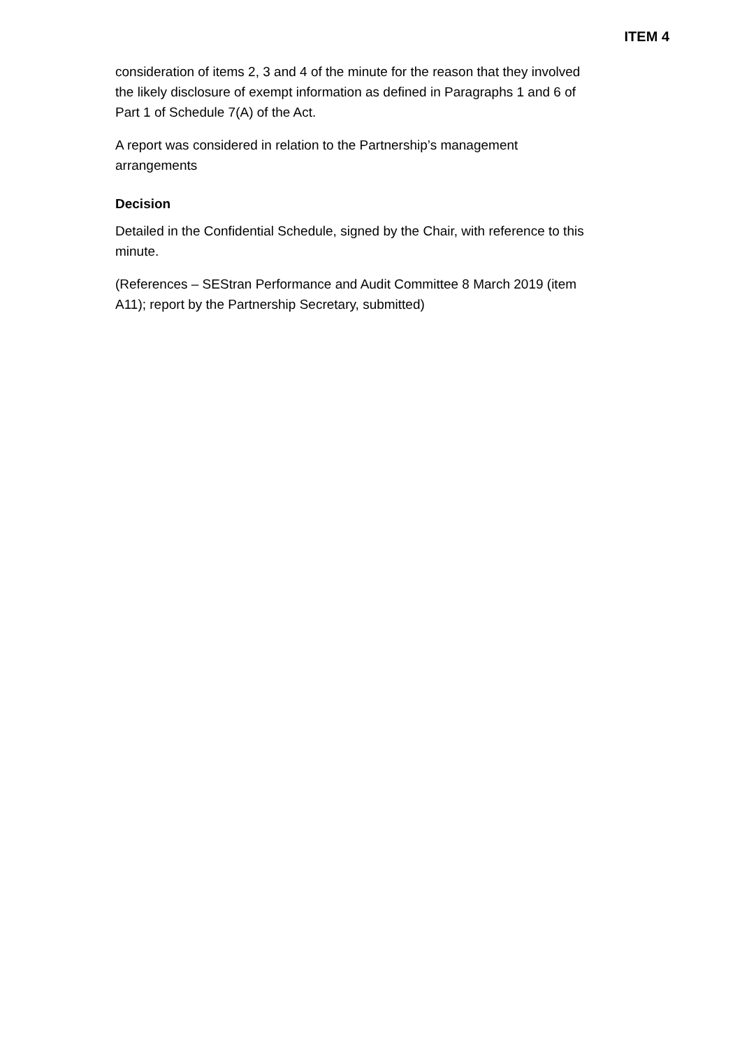ITEM 4
consideration of items 2, 3 and 4 of the minute for the reason that they involved the likely disclosure of exempt information as defined in Paragraphs 1 and 6 of Part 1 of Schedule 7(A) of the Act.
A report was considered in relation to the Partnership’s management arrangements
Decision
Detailed in the Confidential Schedule, signed by the Chair, with reference to this minute.
(References – SEStran Performance and Audit Committee 8 March 2019 (item A11); report by the Partnership Secretary, submitted)